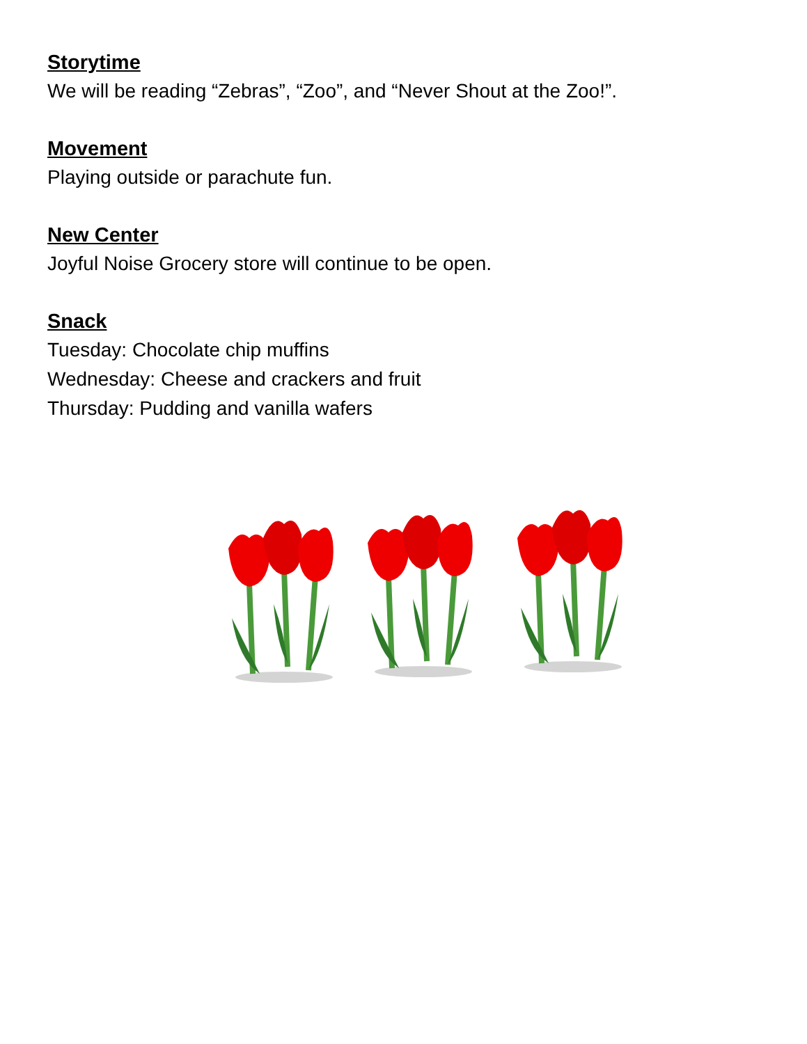Storytime
We will be reading “Zebras”, “Zoo”, and “Never Shout at the Zoo!”.
Movement
Playing outside or parachute fun.
New Center
Joyful Noise Grocery store will continue to be open.
Snack
Tuesday: Chocolate chip muffins
Wednesday: Cheese and crackers and fruit
Thursday: Pudding and vanilla wafers